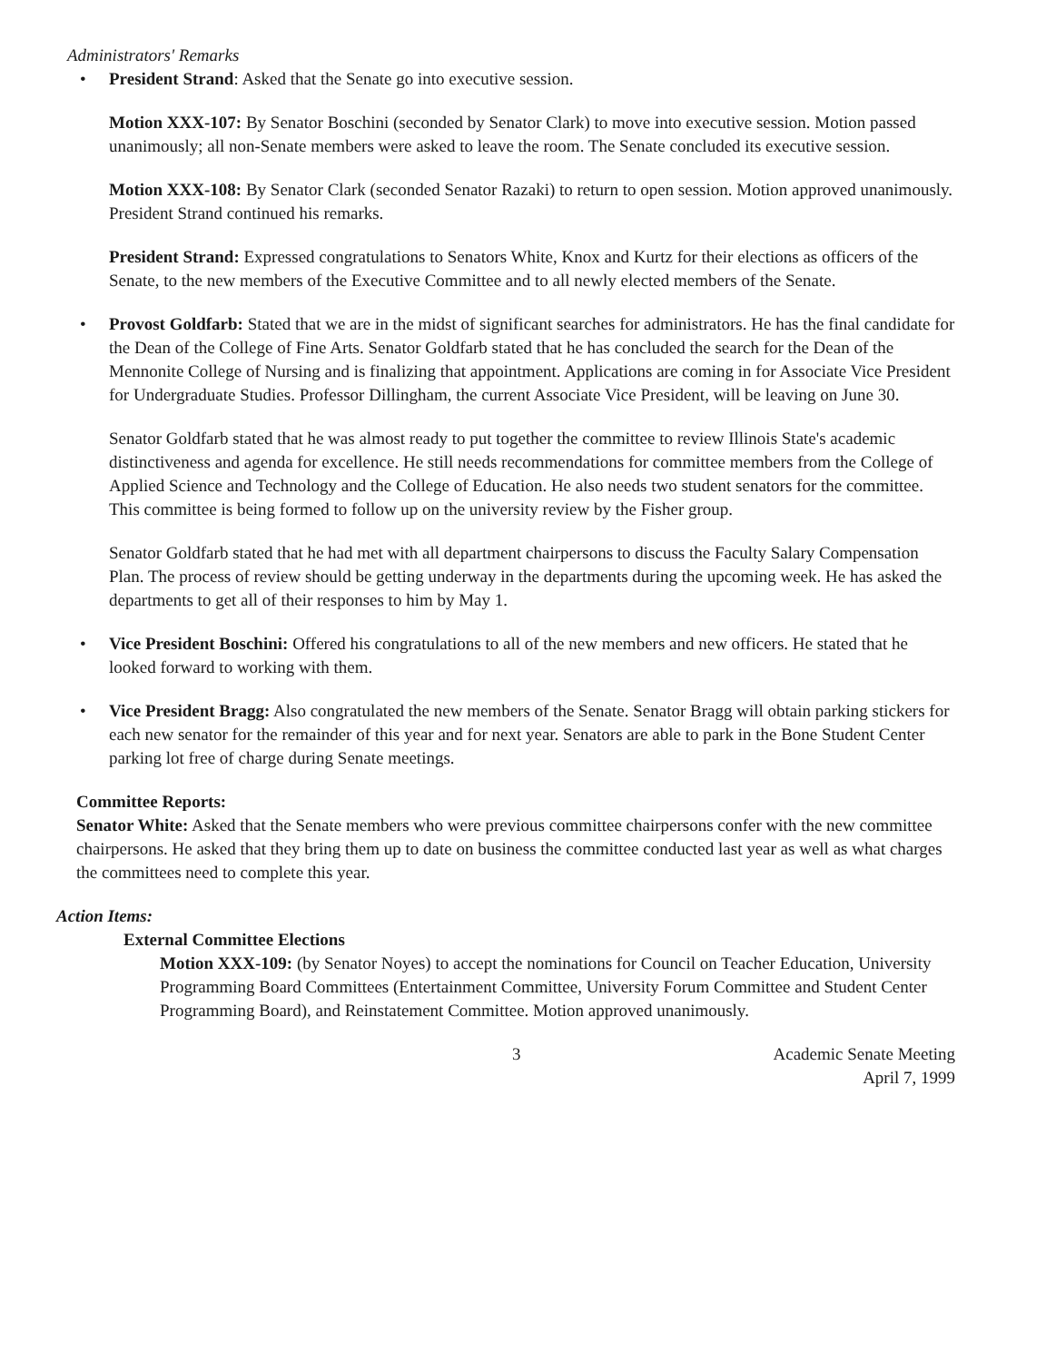Administrators' Remarks
• President Strand: Asked that the Senate go into executive session.
Motion XXX-107: By Senator Boschini (seconded by Senator Clark) to move into executive session. Motion passed unanimously; all non-Senate members were asked to leave the room. The Senate concluded its executive session.
Motion XXX-108: By Senator Clark (seconded Senator Razaki) to return to open session. Motion approved unanimously. President Strand continued his remarks.
President Strand: Expressed congratulations to Senators White, Knox and Kurtz for their elections as officers of the Senate, to the new members of the Executive Committee and to all newly elected members of the Senate.
• Provost Goldfarb: Stated that we are in the midst of significant searches for administrators. He has the final candidate for the Dean of the College of Fine Arts. Senator Goldfarb stated that he has concluded the search for the Dean of the Mennonite College of Nursing and is finalizing that appointment. Applications are coming in for Associate Vice President for Undergraduate Studies. Professor Dillingham, the current Associate Vice President, will be leaving on June 30.
Senator Goldfarb stated that he was almost ready to put together the committee to review Illinois State's academic distinctiveness and agenda for excellence. He still needs recommendations for committee members from the College of Applied Science and Technology and the College of Education. He also needs two student senators for the committee. This committee is being formed to follow up on the university review by the Fisher group.
Senator Goldfarb stated that he had met with all department chairpersons to discuss the Faculty Salary Compensation Plan. The process of review should be getting underway in the departments during the upcoming week. He has asked the departments to get all of their responses to him by May 1.
• Vice President Boschini: Offered his congratulations to all of the new members and new officers. He stated that he looked forward to working with them.
• Vice President Bragg: Also congratulated the new members of the Senate. Senator Bragg will obtain parking stickers for each new senator for the remainder of this year and for next year. Senators are able to park in the Bone Student Center parking lot free of charge during Senate meetings.
Committee Reports:
Senator White: Asked that the Senate members who were previous committee chairpersons confer with the new committee chairpersons. He asked that they bring them up to date on business the committee conducted last year as well as what charges the committees need to complete this year.
Action Items:
External Committee Elections
Motion XXX-109: (by Senator Noyes) to accept the nominations for Council on Teacher Education, University Programming Board Committees (Entertainment Committee, University Forum Committee and Student Center Programming Board), and Reinstatement Committee. Motion approved unanimously.
3 Academic Senate Meeting
April 7, 1999